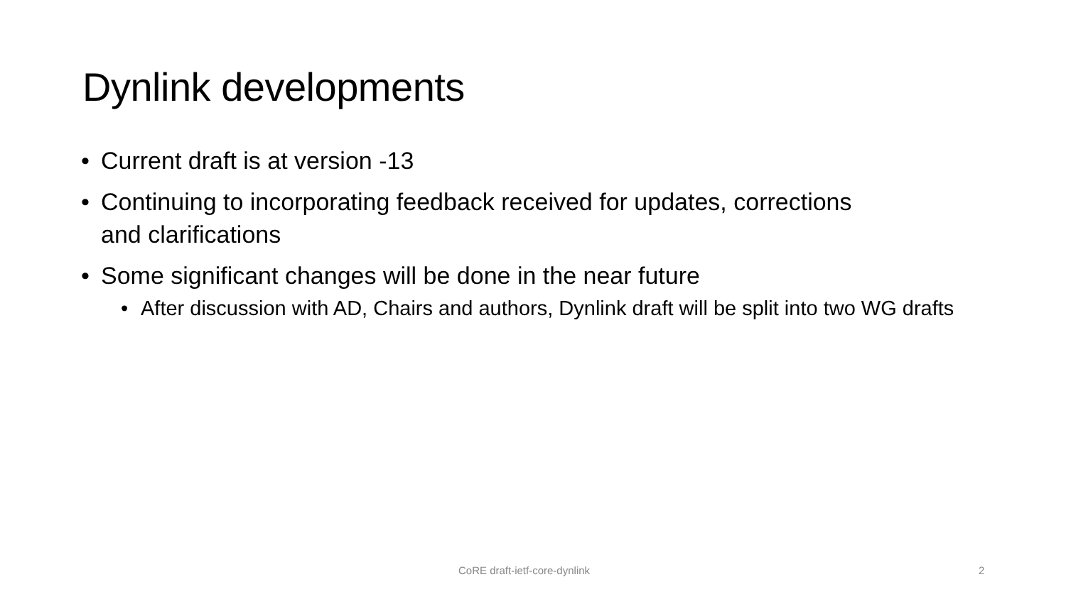Dynlink developments
• Current draft is at version -13
• Continuing to incorporating feedback received for updates, corrections and clarifications
• Some significant changes will be done in the near future
• After discussion with AD, Chairs and authors, Dynlink draft will be split into two WG drafts
CoRE draft-ietf-core-dynlink 2